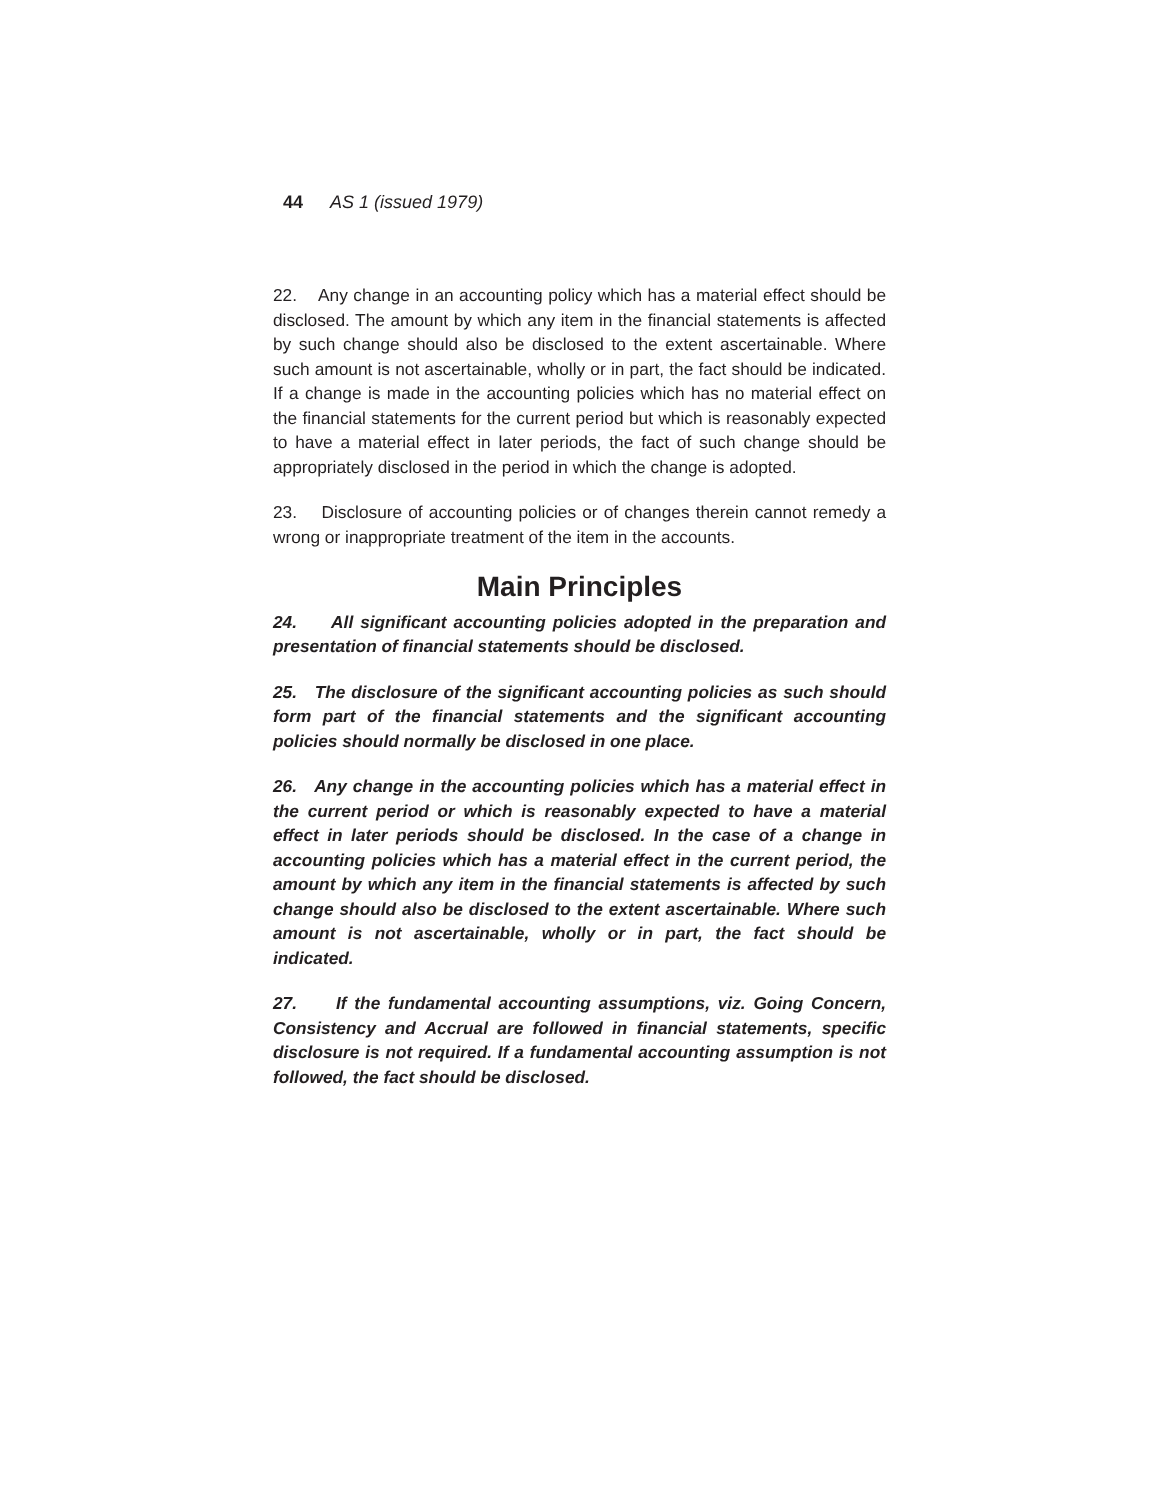44 AS 1 (issued 1979)
22. Any change in an accounting policy which has a material effect should be disclosed. The amount by which any item in the financial statements is affected by such change should also be disclosed to the extent ascertainable. Where such amount is not ascertainable, wholly or in part, the fact should be indicated. If a change is made in the accounting policies which has no material effect on the financial statements for the current period but which is reasonably expected to have a material effect in later periods, the fact of such change should be appropriately disclosed in the period in which the change is adopted.
23. Disclosure of accounting policies or of changes therein cannot remedy a wrong or inappropriate treatment of the item in the accounts.
Main Principles
24. All significant accounting policies adopted in the preparation and presentation of financial statements should be disclosed.
25. The disclosure of the significant accounting policies as such should form part of the financial statements and the significant accounting policies should normally be disclosed in one place.
26. Any change in the accounting policies which has a material effect in the current period or which is reasonably expected to have a material effect in later periods should be disclosed. In the case of a change in accounting policies which has a material effect in the current period, the amount by which any item in the financial statements is affected by such change should also be disclosed to the extent ascertainable. Where such amount is not ascertainable, wholly or in part, the fact should be indicated.
27. If the fundamental accounting assumptions, viz. Going Concern, Consistency and Accrual are followed in financial statements, specific disclosure is not required. If a fundamental accounting assumption is not followed, the fact should be disclosed.